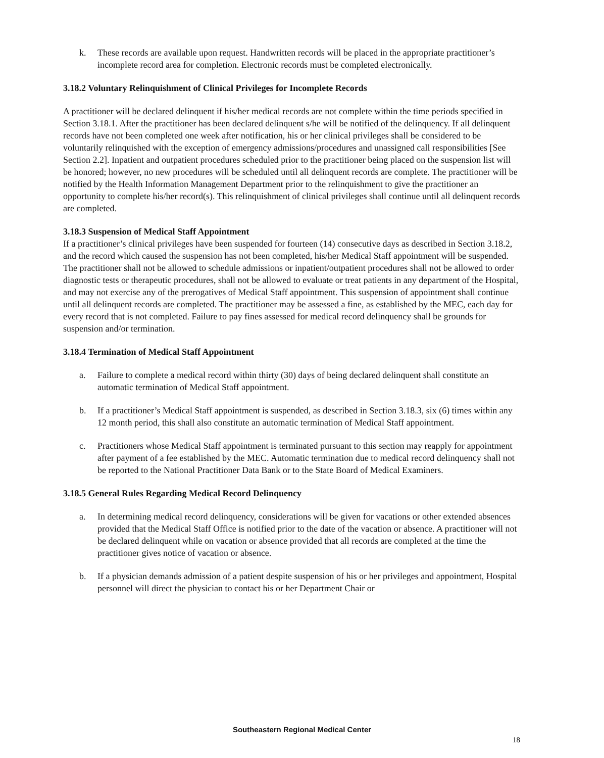k. These records are available upon request. Handwritten records will be placed in the appropriate practitioner’s incomplete record area for completion. Electronic records must be completed electronically.
3.18.2 Voluntary Relinquishment of Clinical Privileges for Incomplete Records
A practitioner will be declared delinquent if his/her medical records are not complete within the time periods specified in Section 3.18.1. After the practitioner has been declared delinquent s/he will be notified of the delinquency. If all delinquent records have not been completed one week after notification, his or her clinical privileges shall be considered to be voluntarily relinquished with the exception of emergency admissions/procedures and unassigned call responsibilities [See Section 2.2]. Inpatient and outpatient procedures scheduled prior to the practitioner being placed on the suspension list will be honored; however, no new procedures will be scheduled until all delinquent records are complete. The practitioner will be notified by the Health Information Management Department prior to the relinquishment to give the practitioner an opportunity to complete his/her record(s). This relinquishment of clinical privileges shall continue until all delinquent records are completed.
3.18.3 Suspension of Medical Staff Appointment
If a practitioner’s clinical privileges have been suspended for fourteen (14) consecutive days as described in Section 3.18.2, and the record which caused the suspension has not been completed, his/her Medical Staff appointment will be suspended. The practitioner shall not be allowed to schedule admissions or inpatient/outpatient procedures shall not be allowed to order diagnostic tests or therapeutic procedures, shall not be allowed to evaluate or treat patients in any department of the Hospital, and may not exercise any of the prerogatives of Medical Staff appointment. This suspension of appointment shall continue until all delinquent records are completed. The practitioner may be assessed a fine, as established by the MEC, each day for every record that is not completed. Failure to pay fines assessed for medical record delinquency shall be grounds for suspension and/or termination.
3.18.4 Termination of Medical Staff Appointment
a. Failure to complete a medical record within thirty (30) days of being declared delinquent shall constitute an automatic termination of Medical Staff appointment.
b. If a practitioner’s Medical Staff appointment is suspended, as described in Section 3.18.3, six (6) times within any 12 month period, this shall also constitute an automatic termination of Medical Staff appointment.
c. Practitioners whose Medical Staff appointment is terminated pursuant to this section may reapply for appointment after payment of a fee established by the MEC. Automatic termination due to medical record delinquency shall not be reported to the National Practitioner Data Bank or to the State Board of Medical Examiners.
3.18.5 General Rules Regarding Medical Record Delinquency
a. In determining medical record delinquency, considerations will be given for vacations or other extended absences provided that the Medical Staff Office is notified prior to the date of the vacation or absence. A practitioner will not be declared delinquent while on vacation or absence provided that all records are completed at the time the practitioner gives notice of vacation or absence.
b. If a physician demands admission of a patient despite suspension of his or her privileges and appointment, Hospital personnel will direct the physician to contact his or her Department Chair or
Southeastern Regional Medical Center
18